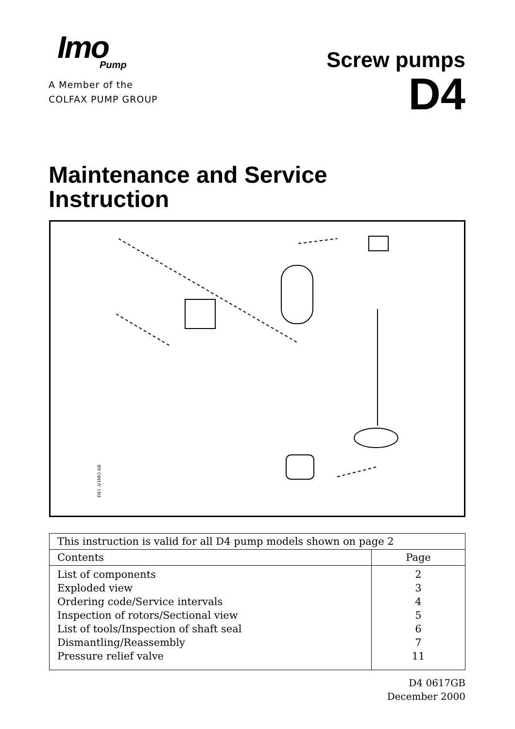Imo
Pump
A Member of the
COLFAX PUMP GROUP
Screw pumps
D4
Maintenance and Service
Instruction
D41 ©IMO AB
| This instruction is valid for all D4 pump models shown on page 2 | |
| Contents | Page |
| List of components Exploded view Ordering code/Service intervals Inspection of rotors/Sectional view List of tools/Inspection of shaft seal Dismantling/Reassembly Pressure relief valve | 2 3 4 5 6 7 11 |
D4 0617GB
December 2000